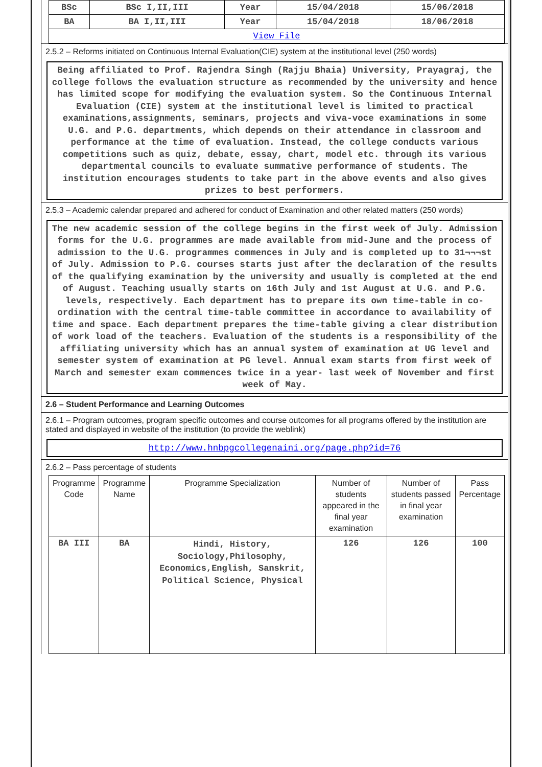| BSc | BSc I,II,III | Year | 15/04/2018 | 15/06/2018 |
| BA | BA I,II,III | Year | 15/04/2018 | 18/06/2018 |
| View File | | | | |
2.5.2 – Reforms initiated on Continuous Internal Evaluation(CIE) system at the institutional level (250 words)
Being affiliated to Prof. Rajendra Singh (Rajju Bhaia) University, Prayagraj, the college follows the evaluation structure as recommended by the university and hence has limited scope for modifying the evaluation system. So the Continuous Internal Evaluation (CIE) system at the institutional level is limited to practical examinations,assignments, seminars, projects and viva-voce examinations in some U.G. and P.G. departments, which depends on their attendance in classroom and performance at the time of evaluation. Instead, the college conducts various competitions such as quiz, debate, essay, chart, model etc. through its various departmental councils to evaluate summative performance of students. The institution encourages students to take part in the above events and also gives prizes to best performers.
2.5.3 – Academic calendar prepared and adhered for conduct of Examination and other related matters (250 words)
The new academic session of the college begins in the first week of July. Admission forms for the U.G. programmes are made available from mid-June and the process of admission to the U.G. programmes commences in July and is completed up to 31¬¬¬st of July. Admission to P.G. courses starts just after the declaration of the results of the qualifying examination by the university and usually is completed at the end of August. Teaching usually starts on 16th July and 1st August at U.G. and P.G. levels, respectively. Each department has to prepare its own time-table in co-ordination with the central time-table committee in accordance to availability of time and space. Each department prepares the time-table giving a clear distribution of work load of the teachers. Evaluation of the students is a responsibility of the affiliating university which has an annual system of examination at UG level and semester system of examination at PG level. Annual exam starts from first week of March and semester exam commences twice in a year- last week of November and first week of May.
2.6 – Student Performance and Learning Outcomes
2.6.1 – Program outcomes, program specific outcomes and course outcomes for all programs offered by the institution are stated and displayed in website of the institution (to provide the weblink)
http://www.hnbpgcollegenaini.org/page.php?id=76
2.6.2 – Pass percentage of students
| Programme Code | Programme Name | Programme Specialization | Number of students appeared in the final year examination | Number of students passed in final year examination | Pass Percentage |
| --- | --- | --- | --- | --- | --- |
| BA III | BA | Hindi, History, Sociology,Philosophy, Economics,English, Sanskrit, Political Science, Physical | 126 | 126 | 100 |